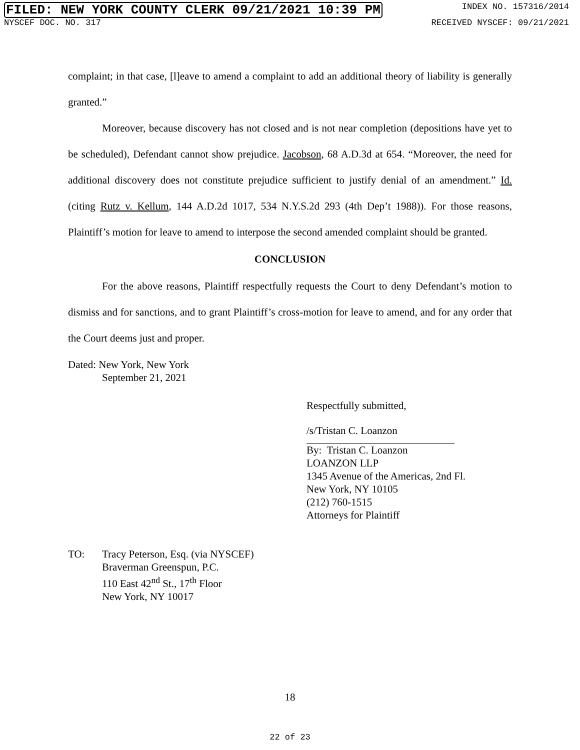FILED: NEW YORK COUNTY CLERK 09/21/2021 10:39 PM INDEX NO. 157316/2014
NYSCEF DOC. NO. 317 RECEIVED NYSCEF: 09/21/2021
complaint; in that case, [l]eave to amend a complaint to add an additional theory of liability is generally granted.”
Moreover, because discovery has not closed and is not near completion (depositions have yet to be scheduled), Defendant cannot show prejudice. Jacobson, 68 A.D.3d at 654. “Moreover, the need for additional discovery does not constitute prejudice sufficient to justify denial of an amendment.” Id. (citing Rutz v. Kellum, 144 A.D.2d 1017, 534 N.Y.S.2d 293 (4th Dep’t 1988)). For those reasons, Plaintiff’s motion for leave to amend to interpose the second amended complaint should be granted.
CONCLUSION
For the above reasons, Plaintiff respectfully requests the Court to deny Defendant’s motion to dismiss and for sanctions, and to grant Plaintiff’s cross-motion for leave to amend, and for any order that the Court deems just and proper.
Dated: New York, New York
September 21, 2021
Respectfully submitted,
/s/Tristan C. Loanzon
By: Tristan C. Loanzon
LOANZON LLP
1345 Avenue of the Americas, 2nd Fl.
New York, NY 10105
(212) 760-1515
Attorneys for Plaintiff
TO: Tracy Peterson, Esq. (via NYSCEF)
Braverman Greenspun, P.C.
110 East 42<sup>nd</sup> St., 17<sup>th</sup> Floor
New York, NY 10017
18
22 of 23